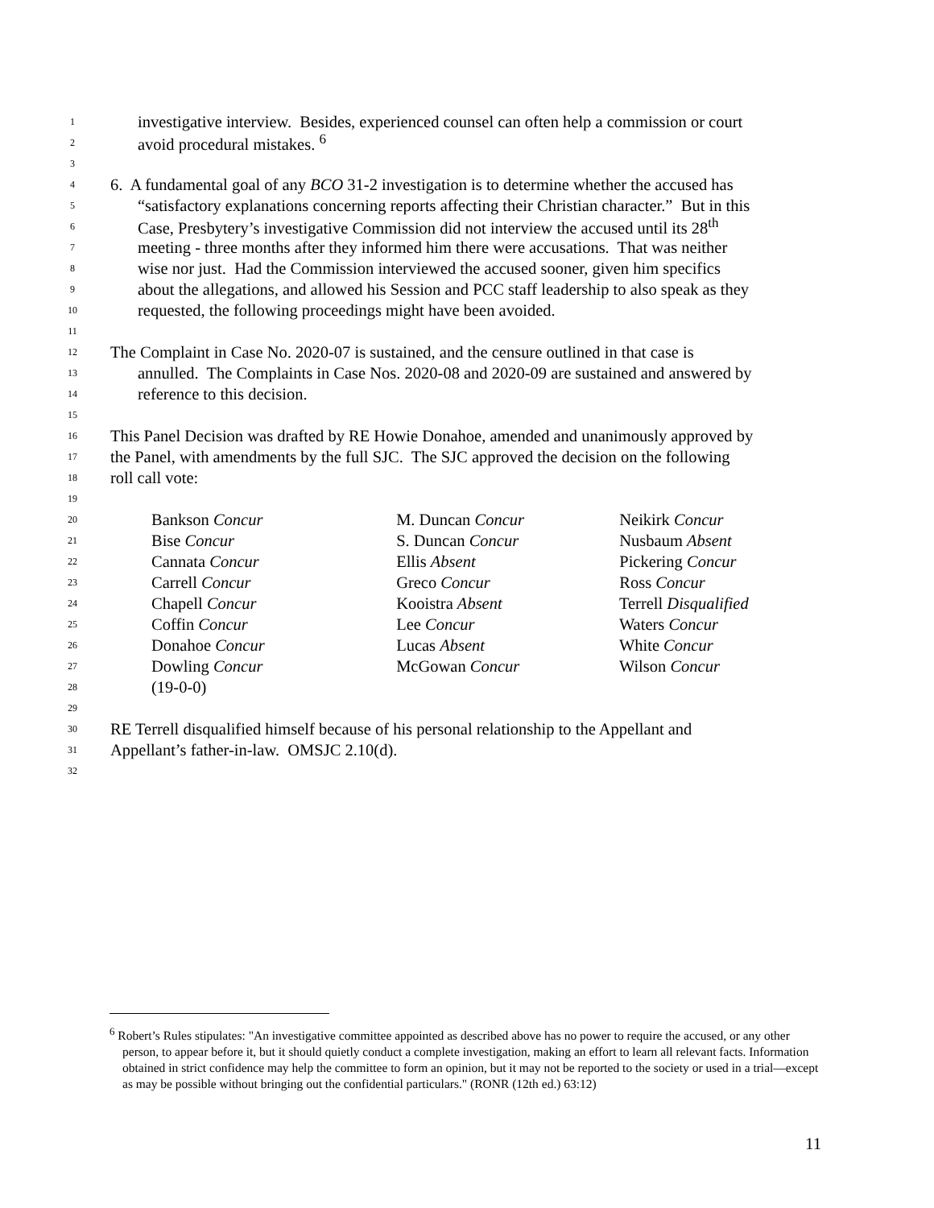1
investigative interview. Besides, experienced counsel can often help a commission or court
2
avoid procedural mistakes. <sup>6</sup>
3
4
6. A fundamental goal of any BCO 31-2 investigation is to determine whether the accused has
5
“satisfactory explanations concerning reports affecting their Christian character.” But in this
6
Case, Presbytery’s investigative Commission did not interview the accused until its 28<sup>th</sup>
7
meeting - three months after they informed him there were accusations. That was neither
8
wise nor just. Had the Commission interviewed the accused sooner, given him specifics
9
about the allegations, and allowed his Session and PCC staff leadership to also speak as they
10
requested, the following proceedings might have been avoided.
11
12
The Complaint in Case No. 2020-07 is sustained, and the censure outlined in that case is
13
annulled. The Complaints in Case Nos. 2020-08 and 2020-09 are sustained and answered by
14
reference to this decision.
15
16
This Panel Decision was drafted by RE Howie Donahoe, amended and unanimously approved by
17
the Panel, with amendments by the full SJC. The SJC approved the decision on the following
18
roll call vote:
19
20
Bankson Concur M. Duncan Concur Neikirk Concur
21
Bise Concur S. Duncan Concur Nusbaum Absent
22
Cannata Concur Ellis Absent Pickering Concur
23
Carrell Concur Greco Concur Ross Concur
24
Chapell Concur Kooistra Absent Terrell Disqualified
25
Coffin Concur Lee Concur Waters Concur
26
Donahoe Concur Lucas Absent White Concur
27
Dowling Concur McGowan Concur Wilson Concur
28
(19-0-0)
29
30
RE Terrell disqualified himself because of his personal relationship to the Appellant and
31
Appellant’s father-in-law. OMSJC 2.10(d).
32
<sup>6</sup> Robert’s Rules stipulates: "An investigative committee appointed as described above has no power to require the accused, or any other person, to appear before it, but it should quietly conduct a complete investigation, making an effort to learn all relevant facts. Information obtained in strict confidence may help the committee to form an opinion, but it may not be reported to the society or used in a trial—except as may be possible without bringing out the confidential particulars." (RONR (12th ed.) 63:12)
11